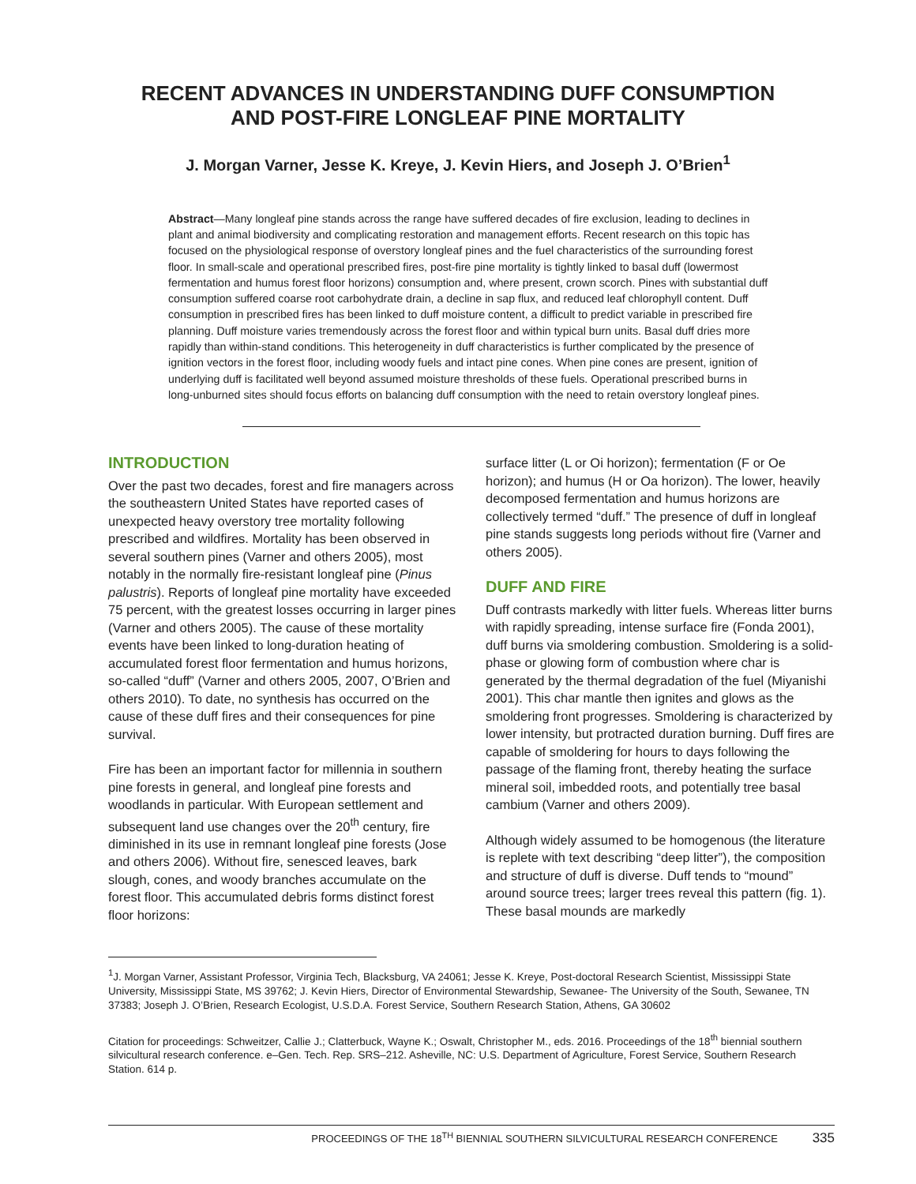RECENT ADVANCES IN UNDERSTANDING DUFF CONSUMPTION
AND POST-FIRE LONGLEAF PINE MORTALITY
J. Morgan Varner, Jesse K. Kreye, J. Kevin Hiers, and Joseph J. O’Brien<sup>1</sup>
Abstract—Many longleaf pine stands across the range have suffered decades of fire exclusion, leading to declines in plant and animal biodiversity and complicating restoration and management efforts. Recent research on this topic has focused on the physiological response of overstory longleaf pines and the fuel characteristics of the surrounding forest floor. In small-scale and operational prescribed fires, post-fire pine mortality is tightly linked to basal duff (lowermost fermentation and humus forest floor horizons) consumption and, where present, crown scorch. Pines with substantial duff consumption suffered coarse root carbohydrate drain, a decline in sap flux, and reduced leaf chlorophyll content. Duff consumption in prescribed fires has been linked to duff moisture content, a difficult to predict variable in prescribed fire planning. Duff moisture varies tremendously across the forest floor and within typical burn units. Basal duff dries more rapidly than within-stand conditions. This heterogeneity in duff characteristics is further complicated by the presence of ignition vectors in the forest floor, including woody fuels and intact pine cones. When pine cones are present, ignition of underlying duff is facilitated well beyond assumed moisture thresholds of these fuels. Operational prescribed burns in long-unburned sites should focus efforts on balancing duff consumption with the need to retain overstory longleaf pines.
INTRODUCTION
Over the past two decades, forest and fire managers across the southeastern United States have reported cases of unexpected heavy overstory tree mortality following prescribed and wildfires. Mortality has been observed in several southern pines (Varner and others 2005), most notably in the normally fire-resistant longleaf pine (Pinus palustris). Reports of longleaf pine mortality have exceeded 75 percent, with the greatest losses occurring in larger pines (Varner and others 2005). The cause of these mortality events have been linked to long-duration heating of accumulated forest floor fermentation and humus horizons, so-called “duff” (Varner and others 2005, 2007, O’Brien and others 2010). To date, no synthesis has occurred on the cause of these duff fires and their consequences for pine survival.
Fire has been an important factor for millennia in southern pine forests in general, and longleaf pine forests and woodlands in particular. With European settlement and subsequent land use changes over the 20<sup>th</sup> century, fire diminished in its use in remnant longleaf pine forests (Jose and others 2006). Without fire, senesced leaves, bark slough, cones, and woody branches accumulate on the forest floor. This accumulated debris forms distinct forest floor horizons:
surface litter (L or Oi horizon); fermentation (F or Oe horizon); and humus (H or Oa horizon). The lower, heavily decomposed fermentation and humus horizons are collectively termed “duff.” The presence of duff in longleaf pine stands suggests long periods without fire (Varner and others 2005).
DUFF AND FIRE
Duff contrasts markedly with litter fuels. Whereas litter burns with rapidly spreading, intense surface fire (Fonda 2001), duff burns via smoldering combustion. Smoldering is a solid-phase or glowing form of combustion where char is generated by the thermal degradation of the fuel (Miyanishi 2001). This char mantle then ignites and glows as the smoldering front progresses. Smoldering is characterized by lower intensity, but protracted duration burning. Duff fires are capable of smoldering for hours to days following the passage of the flaming front, thereby heating the surface mineral soil, imbedded roots, and potentially tree basal cambium (Varner and others 2009).
Although widely assumed to be homogenous (the literature is replete with text describing “deep litter”), the composition and structure of duff is diverse. Duff tends to “mound” around source trees; larger trees reveal this pattern (fig. 1). These basal mounds are markedly
<sup>1</sup> J. Morgan Varner, Assistant Professor, Virginia Tech, Blacksburg, VA 24061; Jesse K. Kreye, Post-doctoral Research Scientist, Mississippi State University, Mississippi State, MS 39762; J. Kevin Hiers, Director of Environmental Stewardship, Sewanee- The University of the South, Sewanee, TN 37383; Joseph J. O’Brien, Research Ecologist, U.S.D.A. Forest Service, Southern Research Station, Athens, GA 30602
Citation for proceedings: Schweitzer, Callie J.; Clatterbuck, Wayne K.; Oswalt, Christopher M., eds. 2016. Proceedings of the 18<sup>th</sup> biennial southern silvicultural research conference. e–Gen. Tech. Rep. SRS–212. Asheville, NC: U.S. Department of Agriculture, Forest Service, Southern Research Station. 614 p.
PROCEEDINGS OF THE 18<sup>TH</sup> BIENNIAL SOUTHERN SILVICULTURAL RESEARCH CONFERENCE 335